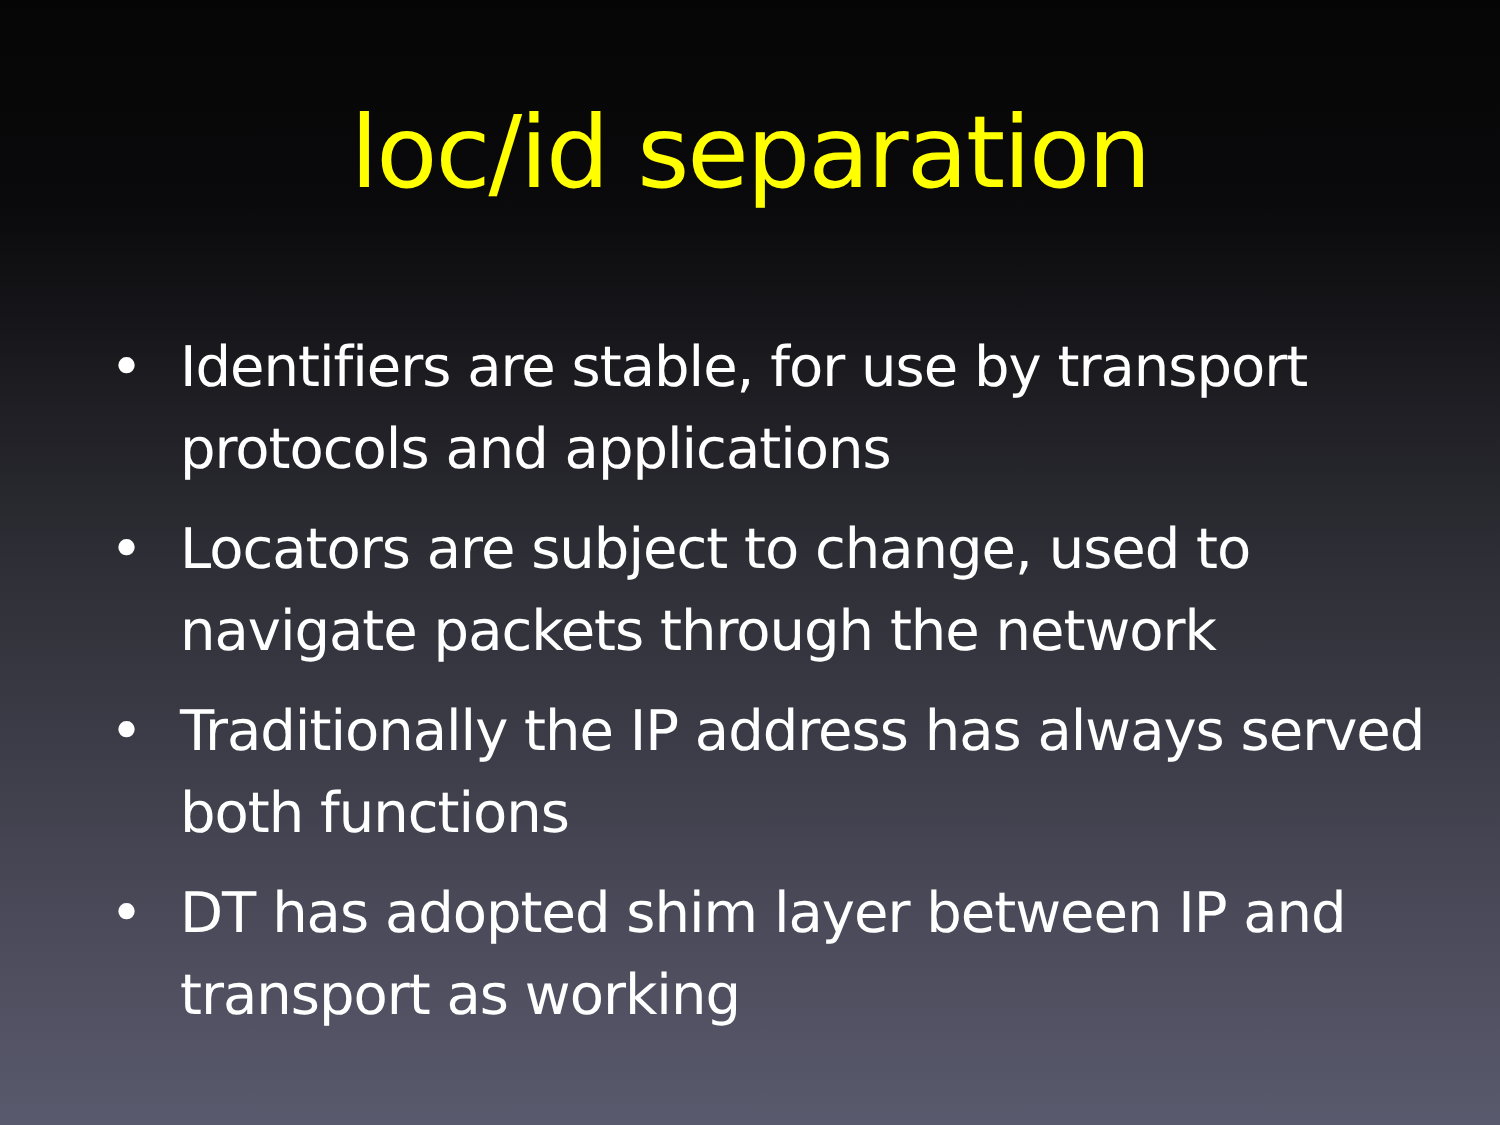loc/id separation
• Identifiers are stable, for use by transport protocols and applications
• Locators are subject to change, used to navigate packets through the network
• Traditionally the IP address has always served both functions
• DT has adopted shim layer between IP and transport as working